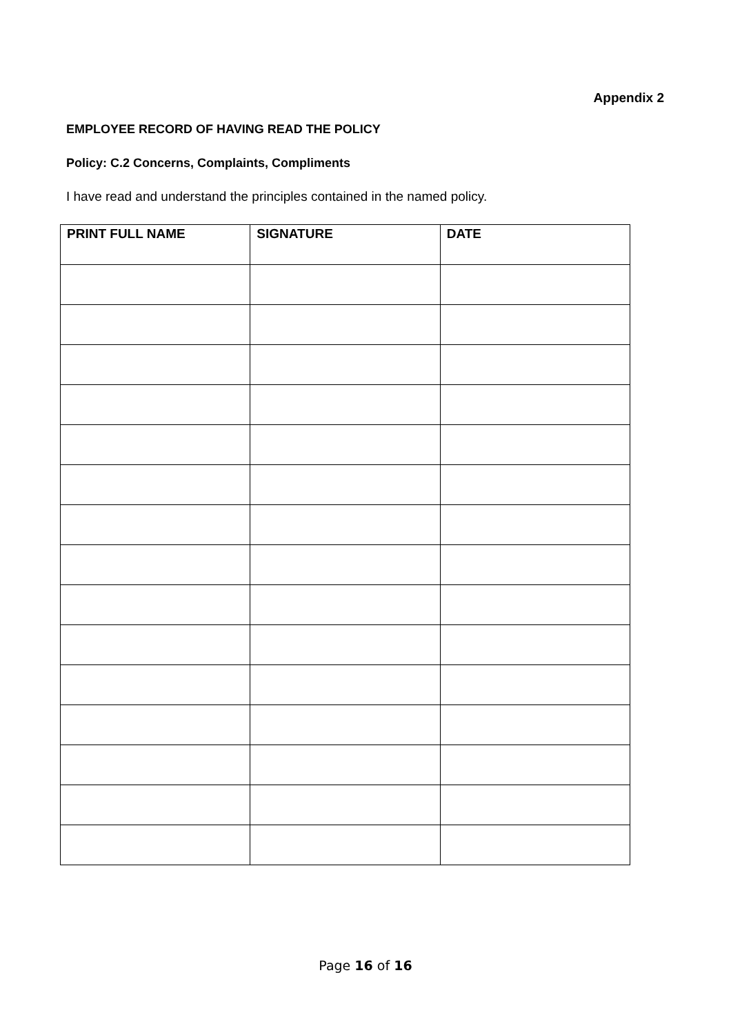Appendix 2
EMPLOYEE RECORD OF HAVING READ THE POLICY
Policy: C.2 Concerns, Complaints, Compliments
I have read and understand the principles contained in the named policy.
| PRINT FULL NAME | SIGNATURE | DATE |
| --- | --- | --- |
Page 16 of 16